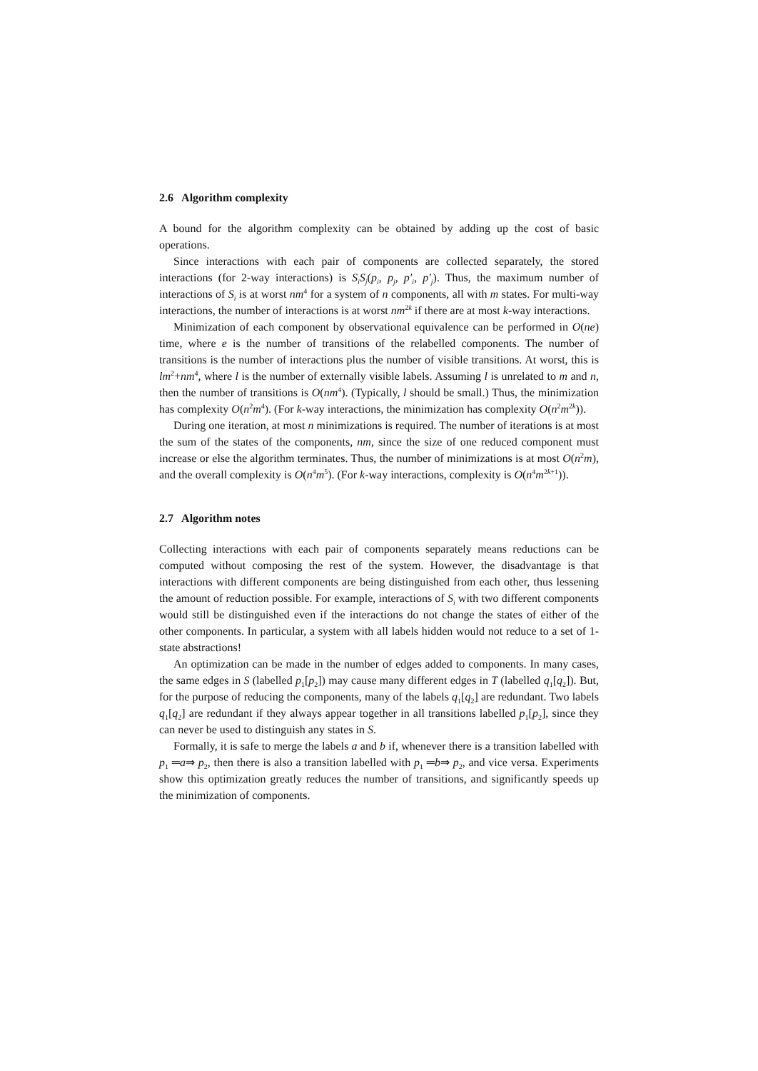2.6 Algorithm complexity
A bound for the algorithm complexity can be obtained by adding up the cost of basic operations.
Since interactions with each pair of components are collected separately, the stored interactions (for 2-way interactions) is S<sub>i</sub>S<sub>j</sub>(p<sub>i</sub>, p<sub>j</sub>, p′<sub>i</sub>, p′<sub>j</sub>). Thus, the maximum number of interactions of S<sub>i</sub> is at worst nm<sup>4</sup> for a system of n components, all with m states. For multi-way interactions, the number of interactions is at worst nm<sup>2k</sup> if there are at most k-way interactions.
Minimization of each component by observational equivalence can be performed in O(ne) time, where e is the number of transitions of the relabelled components. The number of transitions is the number of interactions plus the number of visible transitions. At worst, this is lm<sup>2</sup>+nm<sup>4</sup>, where l is the number of externally visible labels. Assuming l is unrelated to m and n, then the number of transitions is O(nm<sup>4</sup>). (Typically, l should be small.) Thus, the minimization has complexity O(n<sup>2</sup>m<sup>4</sup>). (For k-way interactions, the minimization has complexity O(n<sup>2</sup>m<sup>2k</sup>)).
During one iteration, at most n minimizations is required. The number of iterations is at most the sum of the states of the components, nm, since the size of one reduced component must increase or else the algorithm terminates. Thus, the number of minimizations is at most O(n<sup>2</sup>m), and the overall complexity is O(n<sup>4</sup>m<sup>5</sup>). (For k-way interactions, complexity is O(n<sup>4</sup>m<sup>2k+1</sup>)).
2.7 Algorithm notes
Collecting interactions with each pair of components separately means reductions can be computed without composing the rest of the system. However, the disadvantage is that interactions with different components are being distinguished from each other, thus lessening the amount of reduction possible. For example, interactions of S<sub>i</sub> with two different components would still be distinguished even if the interactions do not change the states of either of the other components. In particular, a system with all labels hidden would not reduce to a set of 1-state abstractions!
An optimization can be made in the number of edges added to components. In many cases, the same edges in S (labelled p<sub>1</sub>[p<sub>2</sub>]) may cause many different edges in T (labelled q<sub>1</sub>[q<sub>2</sub>]). But, for the purpose of reducing the components, many of the labels q<sub>1</sub>[q<sub>2</sub>] are redundant. Two labels q<sub>1</sub>[q<sub>2</sub>] are redundant if they always appear together in all transitions labelled p<sub>1</sub>[p<sub>2</sub>], since they can never be used to distinguish any states in S.
Formally, it is safe to merge the labels a and b if, whenever there is a transition labelled with p<sub>1</sub> ═a⇒ p<sub>2</sub>, then there is also a transition labelled with p<sub>1</sub> ═b⇒ p<sub>2</sub>, and vice versa. Experiments show this optimization greatly reduces the number of transitions, and significantly speeds up the minimization of components.